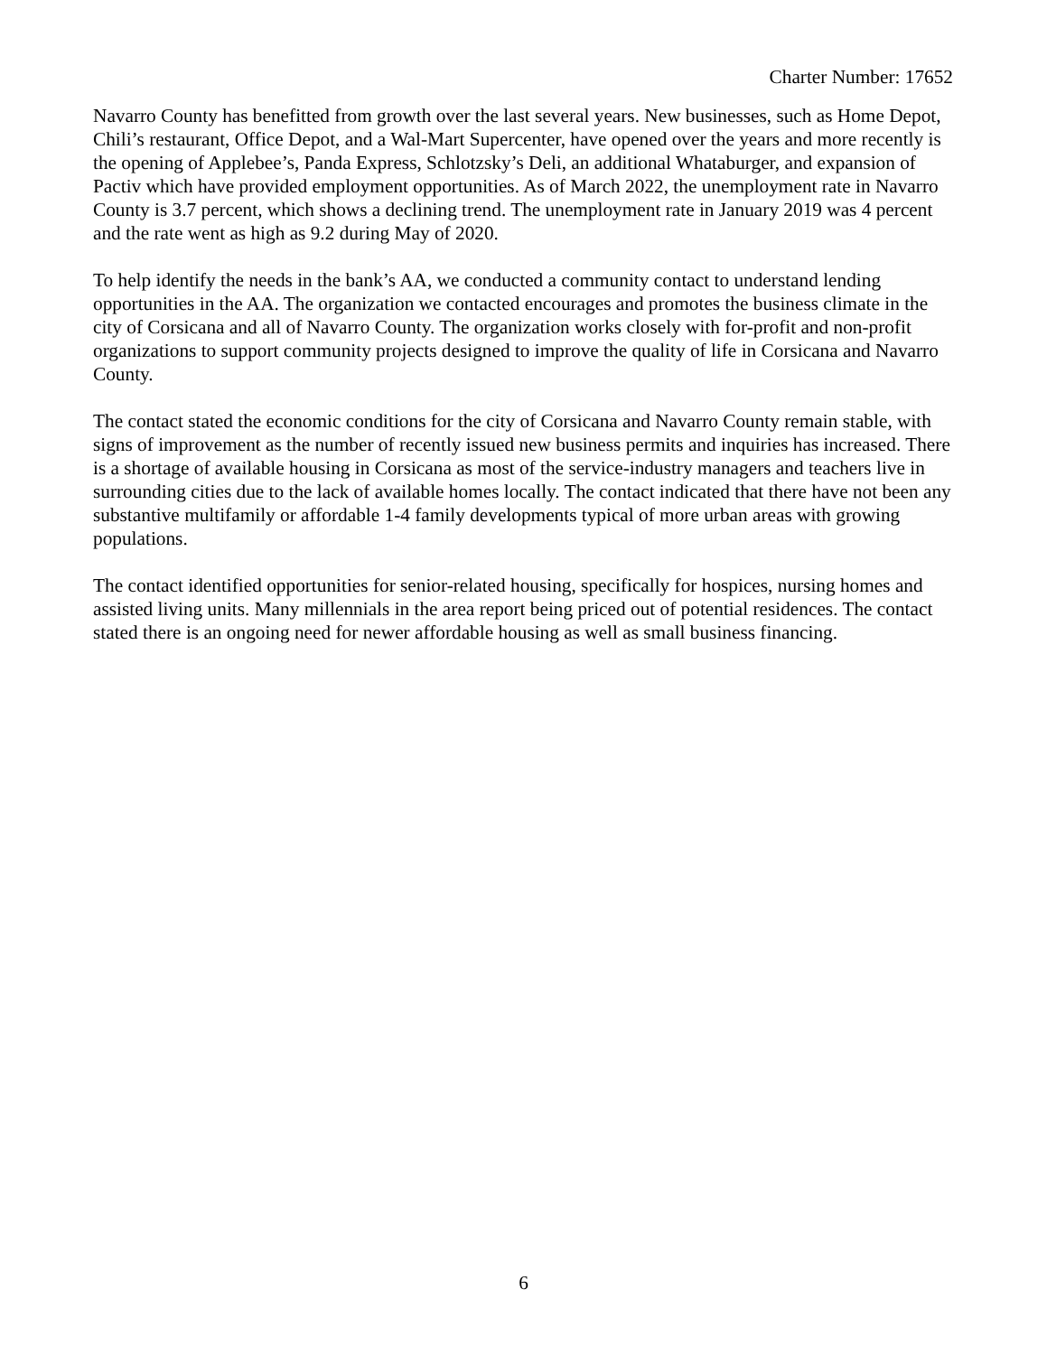Charter Number: 17652
Navarro County has benefitted from growth over the last several years. New businesses, such as Home Depot, Chili’s restaurant, Office Depot, and a Wal-Mart Supercenter, have opened over the years and more recently is the opening of Applebee’s, Panda Express, Schlotzsky’s Deli, an additional Whataburger, and expansion of Pactiv which have provided employment opportunities. As of March 2022, the unemployment rate in Navarro County is 3.7 percent, which shows a declining trend. The unemployment rate in January 2019 was 4 percent and the rate went as high as 9.2 during May of 2020.
To help identify the needs in the bank’s AA, we conducted a community contact to understand lending opportunities in the AA. The organization we contacted encourages and promotes the business climate in the city of Corsicana and all of Navarro County. The organization works closely with for-profit and non-profit organizations to support community projects designed to improve the quality of life in Corsicana and Navarro County.
The contact stated the economic conditions for the city of Corsicana and Navarro County remain stable, with signs of improvement as the number of recently issued new business permits and inquiries has increased. There is a shortage of available housing in Corsicana as most of the service-industry managers and teachers live in surrounding cities due to the lack of available homes locally. The contact indicated that there have not been any substantive multifamily or affordable 1-4 family developments typical of more urban areas with growing populations.
The contact identified opportunities for senior-related housing, specifically for hospices, nursing homes and assisted living units. Many millennials in the area report being priced out of potential residences. The contact stated there is an ongoing need for newer affordable housing as well as small business financing.
6